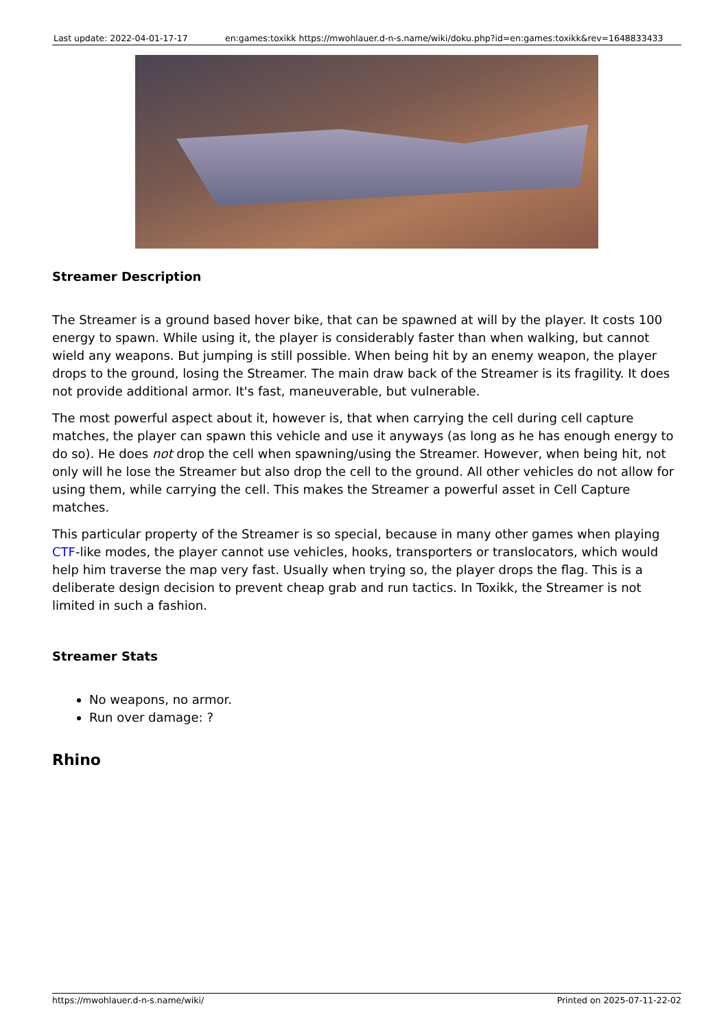Last update: 2022-04-01-17-17 en:games:toxikk https://mwohlauer.d-n-s.name/wiki/doku.php?id=en:games:toxikk&rev=1648833433
Streamer Description
The Streamer is a ground based hover bike, that can be spawned at will by the player. It costs 100 energy to spawn. While using it, the player is considerably faster than when walking, but cannot wield any weapons. But jumping is still possible. When being hit by an enemy weapon, the player drops to the ground, losing the Streamer. The main draw back of the Streamer is its fragility. It does not provide additional armor. It's fast, maneuverable, but vulnerable.
The most powerful aspect about it, however is, that when carrying the cell during cell capture matches, the player can spawn this vehicle and use it anyways (as long as he has enough energy to do so). He does not drop the cell when spawning/using the Streamer. However, when being hit, not only will he lose the Streamer but also drop the cell to the ground. All other vehicles do not allow for using them, while carrying the cell. This makes the Streamer a powerful asset in Cell Capture matches.
This particular property of the Streamer is so special, because in many other games when playing CTF-like modes, the player cannot use vehicles, hooks, transporters or translocators, which would help him traverse the map very fast. Usually when trying so, the player drops the flag. This is a deliberate design decision to prevent cheap grab and run tactics. In Toxikk, the Streamer is not limited in such a fashion.
Streamer Stats
No weapons, no armor.
Run over damage: ?
Rhino
https://mwohlauer.d-n-s.name/wiki/
Printed on 2025-07-11-22-02